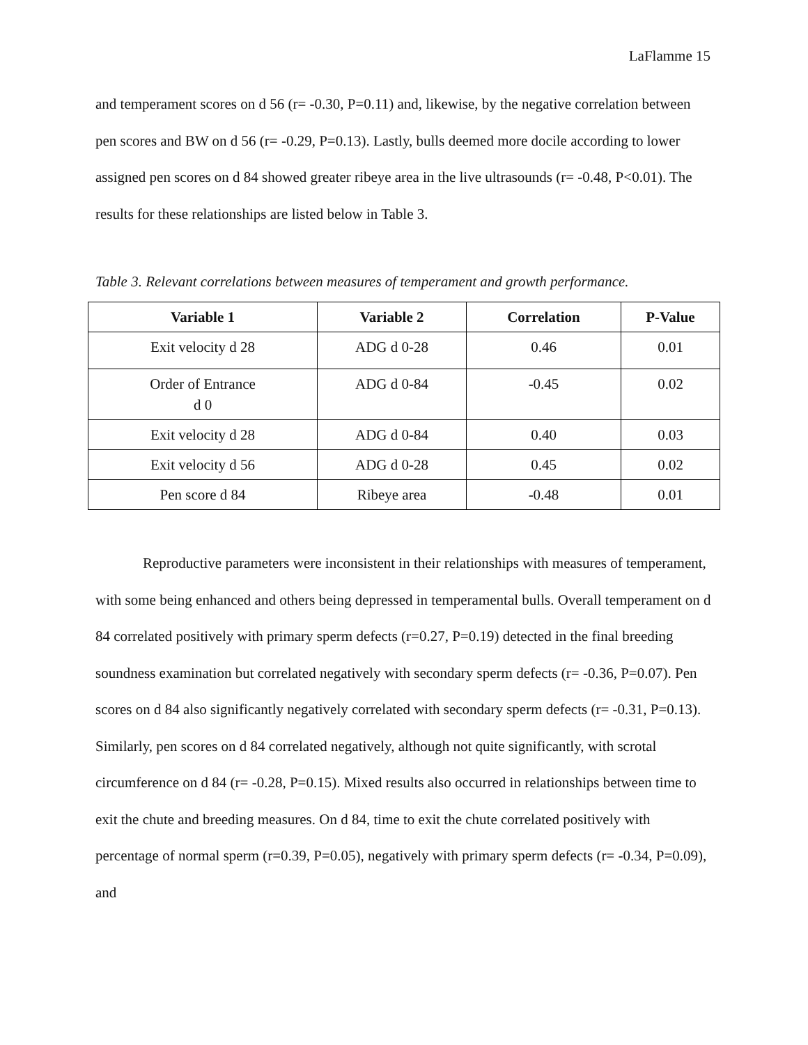LaFlamme 15
and temperament scores on d 56 (r= -0.30, P=0.11) and, likewise, by the negative correlation between pen scores and BW on d 56 (r= -0.29, P=0.13). Lastly, bulls deemed more docile according to lower assigned pen scores on d 84 showed greater ribeye area in the live ultrasounds (r= -0.48, P<0.01). The results for these relationships are listed below in Table 3.
Table 3. Relevant correlations between measures of temperament and growth performance.
| Variable 1 | Variable 2 | Correlation | P-Value |
| --- | --- | --- | --- |
| Exit velocity d 28 | ADG d 0-28 | 0.46 | 0.01 |
| Order of Entrance d 0 | ADG d 0-84 | -0.45 | 0.02 |
| Exit velocity d 28 | ADG d 0-84 | 0.40 | 0.03 |
| Exit velocity d 56 | ADG d 0-28 | 0.45 | 0.02 |
| Pen score d 84 | Ribeye area | -0.48 | 0.01 |
Reproductive parameters were inconsistent in their relationships with measures of temperament, with some being enhanced and others being depressed in temperamental bulls. Overall temperament on d 84 correlated positively with primary sperm defects (r=0.27, P=0.19) detected in the final breeding soundness examination but correlated negatively with secondary sperm defects (r= -0.36, P=0.07). Pen scores on d 84 also significantly negatively correlated with secondary sperm defects (r= -0.31, P=0.13). Similarly, pen scores on d 84 correlated negatively, although not quite significantly, with scrotal circumference on d 84 (r= -0.28, P=0.15). Mixed results also occurred in relationships between time to exit the chute and breeding measures. On d 84, time to exit the chute correlated positively with percentage of normal sperm (r=0.39, P=0.05), negatively with primary sperm defects (r= -0.34, P=0.09), and